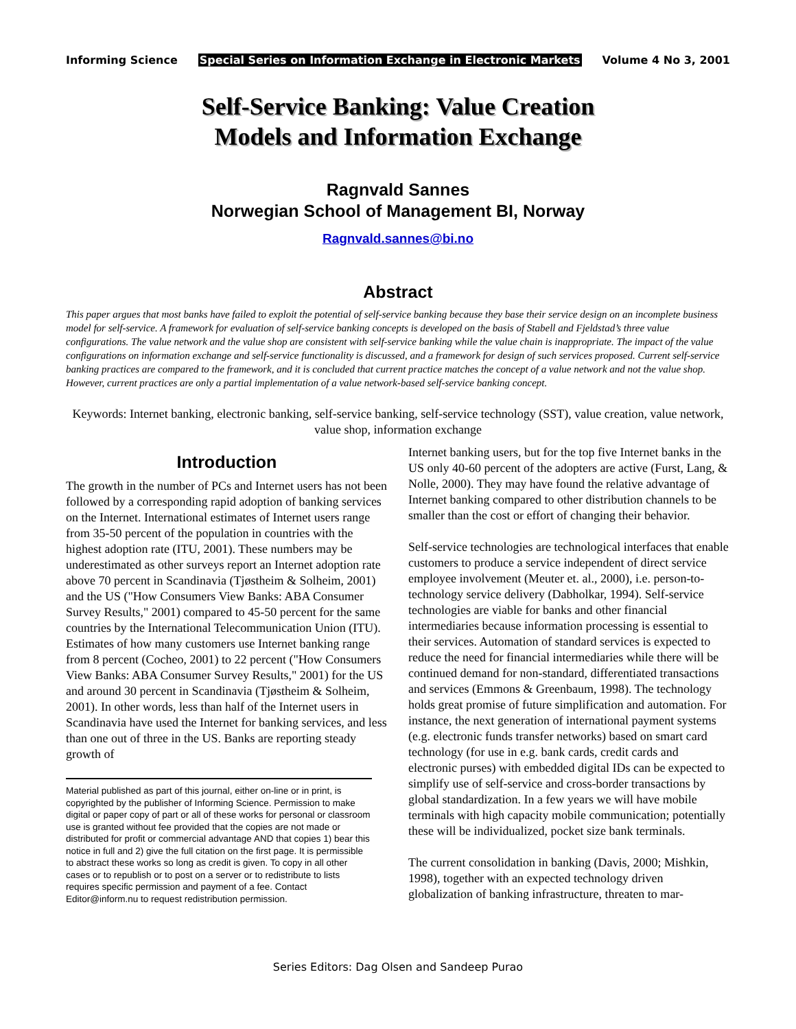Informing Science Special Series on Information Exchange in Electronic Markets Volume 4 No 3, 2001
Self-Service Banking: Value Creation
Models and Information Exchange
Ragnvald Sannes
Norwegian School of Management BI, Norway
Ragnvald.sannes@bi.no
Abstract
This paper argues that most banks have failed to exploit the potential of self-service banking because they base their service design on an incomplete business model for self-service. A framework for evaluation of self-service banking concepts is developed on the basis of Stabell and Fjeldstad’s three value configurations. The value network and the value shop are consistent with self-service banking while the value chain is inappropriate. The impact of the value configurations on information exchange and self-service functionality is discussed, and a framework for design of such services proposed. Current self-service banking practices are compared to the framework, and it is concluded that current practice matches the concept of a value network and not the value shop. However, current practices are only a partial implementation of a value network-based self-service banking concept.
Keywords: Internet banking, electronic banking, self-service banking, self-service technology (SST), value creation, value network, value shop, information exchange
Introduction
The growth in the number of PCs and Internet users has not been followed by a corresponding rapid adoption of banking services on the Internet. International estimates of Internet users range from 35-50 percent of the population in countries with the highest adoption rate (ITU, 2001). These numbers may be underestimated as other surveys report an Internet adoption rate above 70 percent in Scandinavia (Tjøstheim & Solheim, 2001) and the US ("How Consumers View Banks: ABA Consumer Survey Results," 2001) compared to 45-50 percent for the same countries by the International Telecommunication Union (ITU). Estimates of how many customers use Internet banking range from 8 percent (Cocheo, 2001) to 22 percent ("How Consumers View Banks: ABA Consumer Survey Results," 2001) for the US and around 30 percent in Scandinavia (Tjøstheim & Solheim, 2001). In other words, less than half of the Internet users in Scandinavia have used the Internet for banking services, and less than one out of three in the US. Banks are reporting steady growth of
Material published as part of this journal, either on-line or in print, is copyrighted by the publisher of Informing Science. Permission to make digital or paper copy of part or all of these works for personal or classroom use is granted without fee provided that the copies are not made or distributed for profit or commercial advantage AND that copies 1) bear this notice in full and 2) give the full citation on the first page. It is permissible to abstract these works so long as credit is given. To copy in all other cases or to republish or to post on a server or to redistribute to lists requires specific permission and payment of a fee. Contact Editor@inform.nu to request redistribution permission.
Internet banking users, but for the top five Internet banks in the US only 40-60 percent of the adopters are active (Furst, Lang, & Nolle, 2000). They may have found the relative advantage of Internet banking compared to other distribution channels to be smaller than the cost or effort of changing their behavior.
Self-service technologies are technological interfaces that enable customers to produce a service independent of direct service employee involvement (Meuter et. al., 2000), i.e. person-to-technology service delivery (Dabholkar, 1994). Self-service technologies are viable for banks and other financial intermediaries because information processing is essential to their services. Automation of standard services is expected to reduce the need for financial intermediaries while there will be continued demand for non-standard, differentiated transactions and services (Emmons & Greenbaum, 1998). The technology holds great promise of future simplification and automation. For instance, the next generation of international payment systems (e.g. electronic funds transfer networks) based on smart card technology (for use in e.g. bank cards, credit cards and electronic purses) with embedded digital IDs can be expected to simplify use of self-service and cross-border transactions by global standardization. In a few years we will have mobile terminals with high capacity mobile communication; potentially these will be individualized, pocket size bank terminals.
The current consolidation in banking (Davis, 2000; Mishkin, 1998), together with an expected technology driven globalization of banking infrastructure, threaten to mar-
Series Editors: Dag Olsen and Sandeep Purao